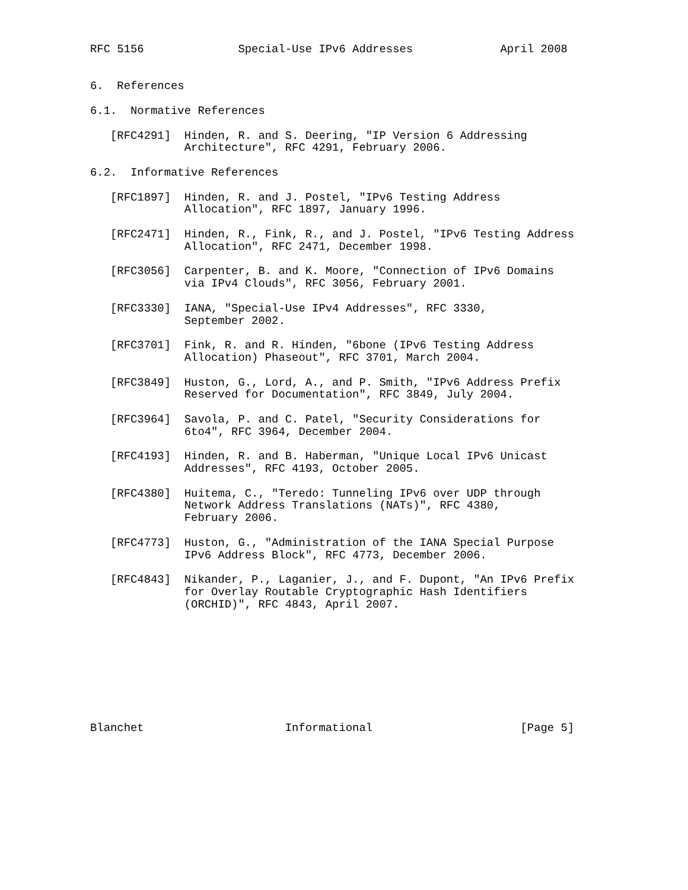RFC 5156              Special-Use IPv6 Addresses             April 2008


6.  References

6.1.  Normative References

   [RFC4291]  Hinden, R. and S. Deering, "IP Version 6 Addressing
              Architecture", RFC 4291, February 2006.

6.2.  Informative References

   [RFC1897]  Hinden, R. and J. Postel, "IPv6 Testing Address
              Allocation", RFC 1897, January 1996.

   [RFC2471]  Hinden, R., Fink, R., and J. Postel, "IPv6 Testing Address
              Allocation", RFC 2471, December 1998.

   [RFC3056]  Carpenter, B. and K. Moore, "Connection of IPv6 Domains
              via IPv4 Clouds", RFC 3056, February 2001.

   [RFC3330]  IANA, "Special-Use IPv4 Addresses", RFC 3330,
              September 2002.

   [RFC3701]  Fink, R. and R. Hinden, "6bone (IPv6 Testing Address
              Allocation) Phaseout", RFC 3701, March 2004.

   [RFC3849]  Huston, G., Lord, A., and P. Smith, "IPv6 Address Prefix
              Reserved for Documentation", RFC 3849, July 2004.

   [RFC3964]  Savola, P. and C. Patel, "Security Considerations for
              6to4", RFC 3964, December 2004.

   [RFC4193]  Hinden, R. and B. Haberman, "Unique Local IPv6 Unicast
              Addresses", RFC 4193, October 2005.

   [RFC4380]  Huitema, C., "Teredo: Tunneling IPv6 over UDP through
              Network Address Translations (NATs)", RFC 4380,
              February 2006.

   [RFC4773]  Huston, G., "Administration of the IANA Special Purpose
              IPv6 Address Block", RFC 4773, December 2006.

   [RFC4843]  Nikander, P., Laganier, J., and F. Dupont, "An IPv6 Prefix
              for Overlay Routable Cryptographic Hash Identifiers
              (ORCHID)", RFC 4843, April 2007.









Blanchet                     Informational                      [Page 5]